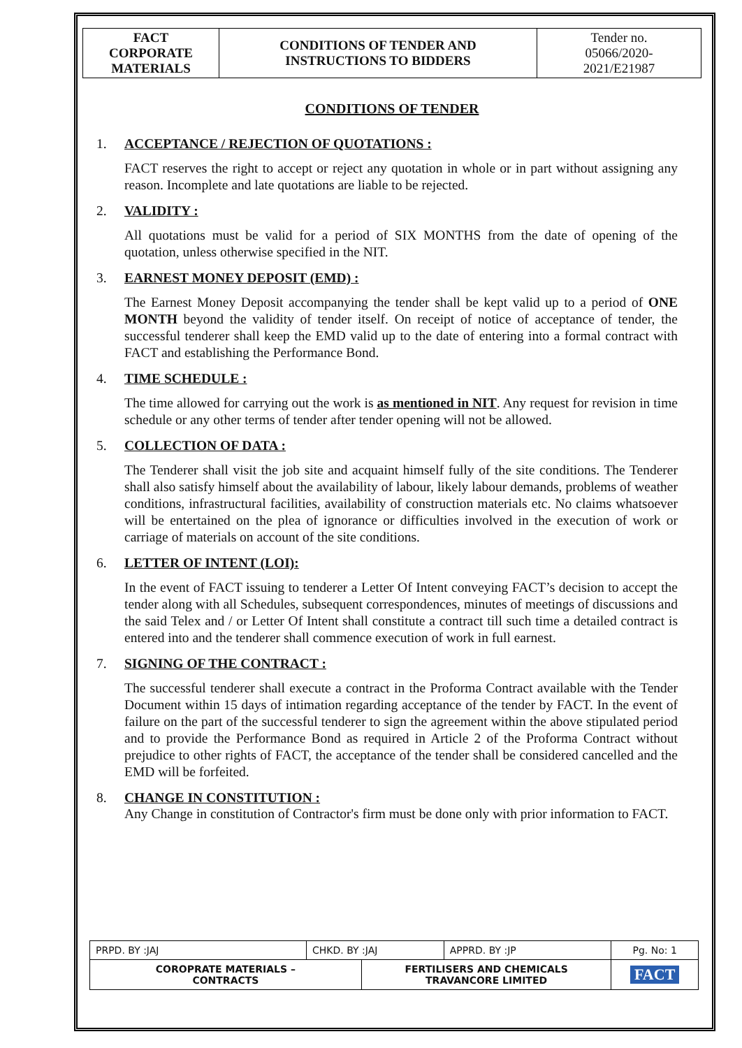| FACT CORPORATE MATERIALS | CONDITIONS OF TENDER AND INSTRUCTIONS TO BIDDERS | Tender no. 05066/2020- 2021/E21987 |
CONDITIONS OF TENDER
1. ACCEPTANCE / REJECTION OF QUOTATIONS :
FACT reserves the right to accept or reject any quotation in whole or in part without assigning any reason. Incomplete and late quotations are liable to be rejected.
2. VALIDITY :
All quotations must be valid for a period of SIX MONTHS from the date of opening of the quotation, unless otherwise specified in the NIT.
3. EARNEST MONEY DEPOSIT (EMD) :
The Earnest Money Deposit accompanying the tender shall be kept valid up to a period of ONE MONTH beyond the validity of tender itself. On receipt of notice of acceptance of tender, the successful tenderer shall keep the EMD valid up to the date of entering into a formal contract with FACT and establishing the Performance Bond.
4. TIME SCHEDULE :
The time allowed for carrying out the work is as mentioned in NIT. Any request for revision in time schedule or any other terms of tender after tender opening will not be allowed.
5. COLLECTION OF DATA :
The Tenderer shall visit the job site and acquaint himself fully of the site conditions. The Tenderer shall also satisfy himself about the availability of labour, likely labour demands, problems of weather conditions, infrastructural facilities, availability of construction materials etc. No claims whatsoever will be entertained on the plea of ignorance or difficulties involved in the execution of work or carriage of materials on account of the site conditions.
6. LETTER OF INTENT (LOI):
In the event of FACT issuing to tenderer a Letter Of Intent conveying FACT’s decision to accept the tender along with all Schedules, subsequent correspondences, minutes of meetings of discussions and the said Telex and / or Letter Of Intent shall constitute a contract till such time a detailed contract is entered into and the tenderer shall commence execution of work in full earnest.
7. SIGNING OF THE CONTRACT :
The successful tenderer shall execute a contract in the Proforma Contract available with the Tender Document within 15 days of intimation regarding acceptance of the tender by FACT. In the event of failure on the part of the successful tenderer to sign the agreement within the above stipulated period and to provide the Performance Bond as required in Article 2 of the Proforma Contract without prejudice to other rights of FACT, the acceptance of the tender shall be considered cancelled and the EMD will be forfeited.
8. CHANGE IN CONSTITUTION :
Any Change in constitution of Contractor's firm must be done only with prior information to FACT.
| PRPD. BY :JAJ | CHKD. BY :JAJ | | APPRD. BY :JP | Pg. No: 1 |
| COROPRATE MATERIALS – CONTRACTS | | FERTILISERS AND CHEMICALS TRAVANCORE LIMITED | | FACT |